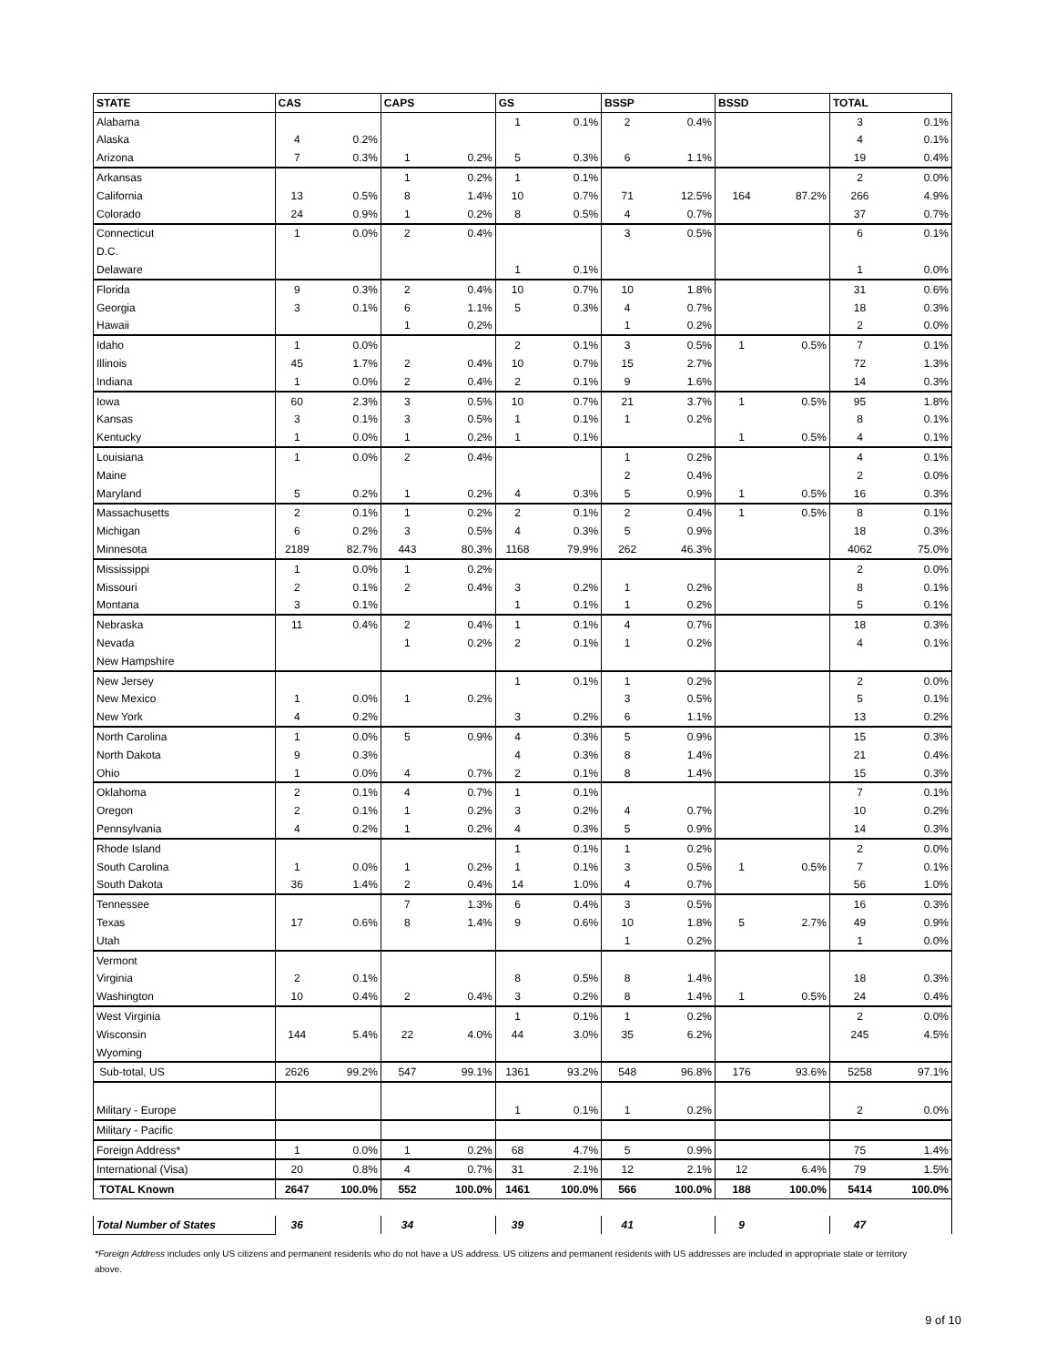| STATE | CAS | | CAPS | | GS | | BSSP | | BSSD | | TOTAL | |
| --- | --- | --- | --- | --- | --- | --- | --- | --- | --- | --- | --- | --- |
| Alabama | | | | | 1 | 0.1% | 2 | 0.4% | | | 3 | 0.1% |
| Alaska | 4 | 0.2% | | | | | | | | | 4 | 0.1% |
| Arizona | 7 | 0.3% | 1 | 0.2% | 5 | 0.3% | 6 | 1.1% | | | 19 | 0.4% |
| Arkansas | | | 1 | 0.2% | 1 | 0.1% | | | | | 2 | 0.0% |
| California | 13 | 0.5% | 8 | 1.4% | 10 | 0.7% | 71 | 12.5% | 164 | 87.2% | 266 | 4.9% |
| Colorado | 24 | 0.9% | 1 | 0.2% | 8 | 0.5% | 4 | 0.7% | | | 37 | 0.7% |
| Connecticut | 1 | 0.0% | 2 | 0.4% | | | 3 | 0.5% | | | 6 | 0.1% |
| D.C. | | | | | | | | | | | | |
| Delaware | | | | | 1 | 0.1% | | | | | 1 | 0.0% |
| Florida | 9 | 0.3% | 2 | 0.4% | 10 | 0.7% | 10 | 1.8% | | | 31 | 0.6% |
| Georgia | 3 | 0.1% | 6 | 1.1% | 5 | 0.3% | 4 | 0.7% | | | 18 | 0.3% |
| Hawaii | | | 1 | 0.2% | | | 1 | 0.2% | | | 2 | 0.0% |
| Idaho | 1 | 0.0% | | | 2 | 0.1% | 3 | 0.5% | 1 | 0.5% | 7 | 0.1% |
| Illinois | 45 | 1.7% | 2 | 0.4% | 10 | 0.7% | 15 | 2.7% | | | 72 | 1.3% |
| Indiana | 1 | 0.0% | 2 | 0.4% | 2 | 0.1% | 9 | 1.6% | | | 14 | 0.3% |
| Iowa | 60 | 2.3% | 3 | 0.5% | 10 | 0.7% | 21 | 3.7% | 1 | 0.5% | 95 | 1.8% |
| Kansas | 3 | 0.1% | 3 | 0.5% | 1 | 0.1% | 1 | 0.2% | | | 8 | 0.1% |
| Kentucky | 1 | 0.0% | 1 | 0.2% | 1 | 0.1% | | | 1 | 0.5% | 4 | 0.1% |
| Louisiana | 1 | 0.0% | 2 | 0.4% | | | 1 | 0.2% | | | 4 | 0.1% |
| Maine | | | | | | | 2 | 0.4% | | | 2 | 0.0% |
| Maryland | 5 | 0.2% | 1 | 0.2% | 4 | 0.3% | 5 | 0.9% | 1 | 0.5% | 16 | 0.3% |
| Massachusetts | 2 | 0.1% | 1 | 0.2% | 2 | 0.1% | 2 | 0.4% | 1 | 0.5% | 8 | 0.1% |
| Michigan | 6 | 0.2% | 3 | 0.5% | 4 | 0.3% | 5 | 0.9% | | | 18 | 0.3% |
| Minnesota | 2189 | 82.7% | 443 | 80.3% | 1168 | 79.9% | 262 | 46.3% | | | 4062 | 75.0% |
| Mississippi | 1 | 0.0% | 1 | 0.2% | | | | | | | 2 | 0.0% |
| Missouri | 2 | 0.1% | 2 | 0.4% | 3 | 0.2% | 1 | 0.2% | | | 8 | 0.1% |
| Montana | 3 | 0.1% | | | 1 | 0.1% | 1 | 0.2% | | | 5 | 0.1% |
| Nebraska | 11 | 0.4% | 2 | 0.4% | 1 | 0.1% | 4 | 0.7% | | | 18 | 0.3% |
| Nevada | | | 1 | 0.2% | 2 | 0.1% | 1 | 0.2% | | | 4 | 0.1% |
| New Hampshire | | | | | | | | | | | | |
| New Jersey | | | | | 1 | 0.1% | 1 | 0.2% | | | 2 | 0.0% |
| New Mexico | 1 | 0.0% | 1 | 0.2% | | | 3 | 0.5% | | | 5 | 0.1% |
| New York | 4 | 0.2% | | | 3 | 0.2% | 6 | 1.1% | | | 13 | 0.2% |
| North Carolina | 1 | 0.0% | 5 | 0.9% | 4 | 0.3% | 5 | 0.9% | | | 15 | 0.3% |
| North Dakota | 9 | 0.3% | | | 4 | 0.3% | 8 | 1.4% | | | 21 | 0.4% |
| Ohio | 1 | 0.0% | 4 | 0.7% | 2 | 0.1% | 8 | 1.4% | | | 15 | 0.3% |
| Oklahoma | 2 | 0.1% | 4 | 0.7% | 1 | 0.1% | | | | | 7 | 0.1% |
| Oregon | 2 | 0.1% | 1 | 0.2% | 3 | 0.2% | 4 | 0.7% | | | 10 | 0.2% |
| Pennsylvania | 4 | 0.2% | 1 | 0.2% | 4 | 0.3% | 5 | 0.9% | | | 14 | 0.3% |
| Rhode Island | | | | | 1 | 0.1% | 1 | 0.2% | | | 2 | 0.0% |
| South Carolina | 1 | 0.0% | 1 | 0.2% | 1 | 0.1% | 3 | 0.5% | 1 | 0.5% | 7 | 0.1% |
| South Dakota | 36 | 1.4% | 2 | 0.4% | 14 | 1.0% | 4 | 0.7% | | | 56 | 1.0% |
| Tennessee | | | 7 | 1.3% | 6 | 0.4% | 3 | 0.5% | | | 16 | 0.3% |
| Texas | 17 | 0.6% | 8 | 1.4% | 9 | 0.6% | 10 | 1.8% | 5 | 2.7% | 49 | 0.9% |
| Utah | | | | | | | 1 | 0.2% | | | 1 | 0.0% |
| Vermont | | | | | | | | | | | | |
| Virginia | 2 | 0.1% | | | 8 | 0.5% | 8 | 1.4% | | | 18 | 0.3% |
| Washington | 10 | 0.4% | 2 | 0.4% | 3 | 0.2% | 8 | 1.4% | 1 | 0.5% | 24 | 0.4% |
| West Virginia | | | | | 1 | 0.1% | 1 | 0.2% | | | 2 | 0.0% |
| Wisconsin | 144 | 5.4% | 22 | 4.0% | 44 | 3.0% | 35 | 6.2% | | | 245 | 4.5% |
| Wyoming | | | | | | | | | | | | |
| Sub-total, US | 2626 | 99.2% | 547 | 99.1% | 1361 | 93.2% | 548 | 96.8% | 176 | 93.6% | 5258 | 97.1% |
| Military - Europe | | | | | 1 | 0.1% | 1 | 0.2% | | | 2 | 0.0% |
| Military - Pacific | | | | | | | | | | | | |
| Foreign Address* | 1 | 0.0% | 1 | 0.2% | 68 | 4.7% | 5 | 0.9% | | | 75 | 1.4% |
| International (Visa) | 20 | 0.8% | 4 | 0.7% | 31 | 2.1% | 12 | 2.1% | 12 | 6.4% | 79 | 1.5% |
| TOTAL Known | 2647 | 100.0% | 552 | 100.0% | 1461 | 100.0% | 566 | 100.0% | 188 | 100.0% | 5414 | 100.0% |
| Total Number of States | 36 | | 34 | | 39 | | 41 | | 9 | | 47 | |
*Foreign Address includes only US citizens and permanent residents who do not have a US address. US citizens and permanent residents with US addresses are included in appropriate state or territory above.
9 of 10